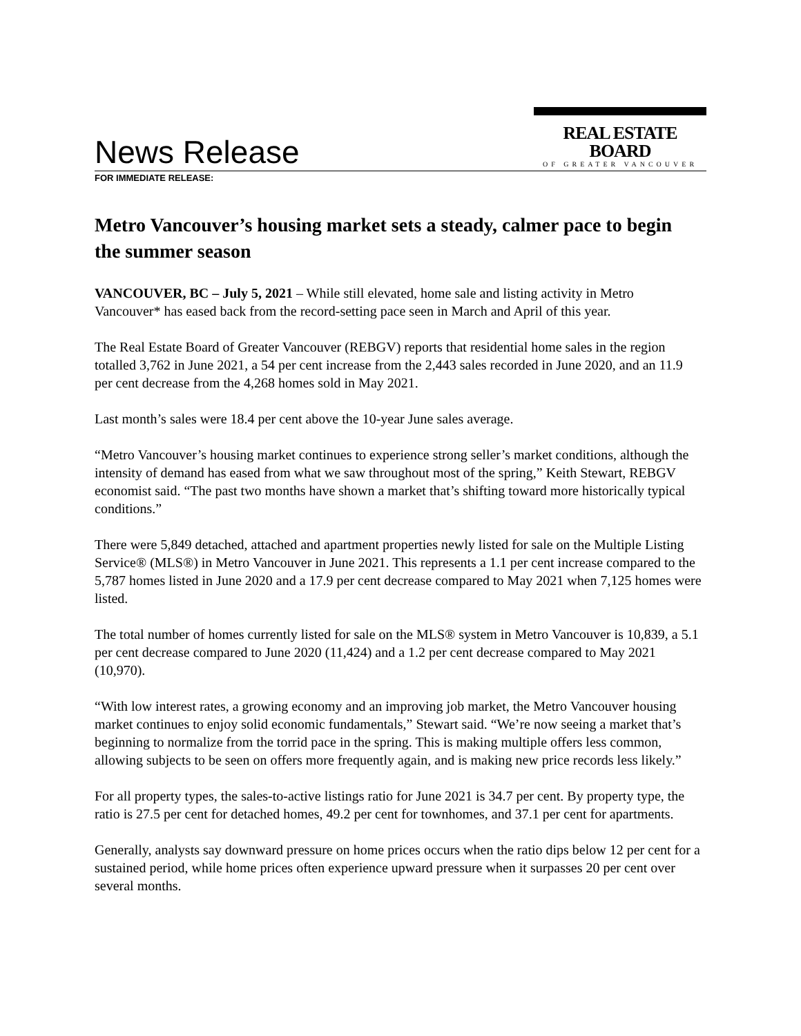News Release
REAL ESTATE BOARD
OF GREATER VANCOUVER
FOR IMMEDIATE RELEASE:
Metro Vancouver’s housing market sets a steady, calmer pace to begin the summer season
VANCOUVER, BC – July 5, 2021 – While still elevated, home sale and listing activity in Metro Vancouver* has eased back from the record-setting pace seen in March and April of this year.
The Real Estate Board of Greater Vancouver (REBGV) reports that residential home sales in the region totalled 3,762 in June 2021, a 54 per cent increase from the 2,443 sales recorded in June 2020, and an 11.9 per cent decrease from the 4,268 homes sold in May 2021.
Last month’s sales were 18.4 per cent above the 10-year June sales average.
“Metro Vancouver’s housing market continues to experience strong seller’s market conditions, although the intensity of demand has eased from what we saw throughout most of the spring,” Keith Stewart, REBGV economist said. “The past two months have shown a market that’s shifting toward more historically typical conditions.”
There were 5,849 detached, attached and apartment properties newly listed for sale on the Multiple Listing Service® (MLS®) in Metro Vancouver in June 2021. This represents a 1.1 per cent increase compared to the 5,787 homes listed in June 2020 and a 17.9 per cent decrease compared to May 2021 when 7,125 homes were listed.
The total number of homes currently listed for sale on the MLS® system in Metro Vancouver is 10,839, a 5.1 per cent decrease compared to June 2020 (11,424) and a 1.2 per cent decrease compared to May 2021 (10,970).
“With low interest rates, a growing economy and an improving job market, the Metro Vancouver housing market continues to enjoy solid economic fundamentals,” Stewart said. “We’re now seeing a market that’s beginning to normalize from the torrid pace in the spring. This is making multiple offers less common, allowing subjects to be seen on offers more frequently again, and is making new price records less likely.”
For all property types, the sales-to-active listings ratio for June 2021 is 34.7 per cent. By property type, the ratio is 27.5 per cent for detached homes, 49.2 per cent for townhomes, and 37.1 per cent for apartments.
Generally, analysts say downward pressure on home prices occurs when the ratio dips below 12 per cent for a sustained period, while home prices often experience upward pressure when it surpasses 20 per cent over several months.